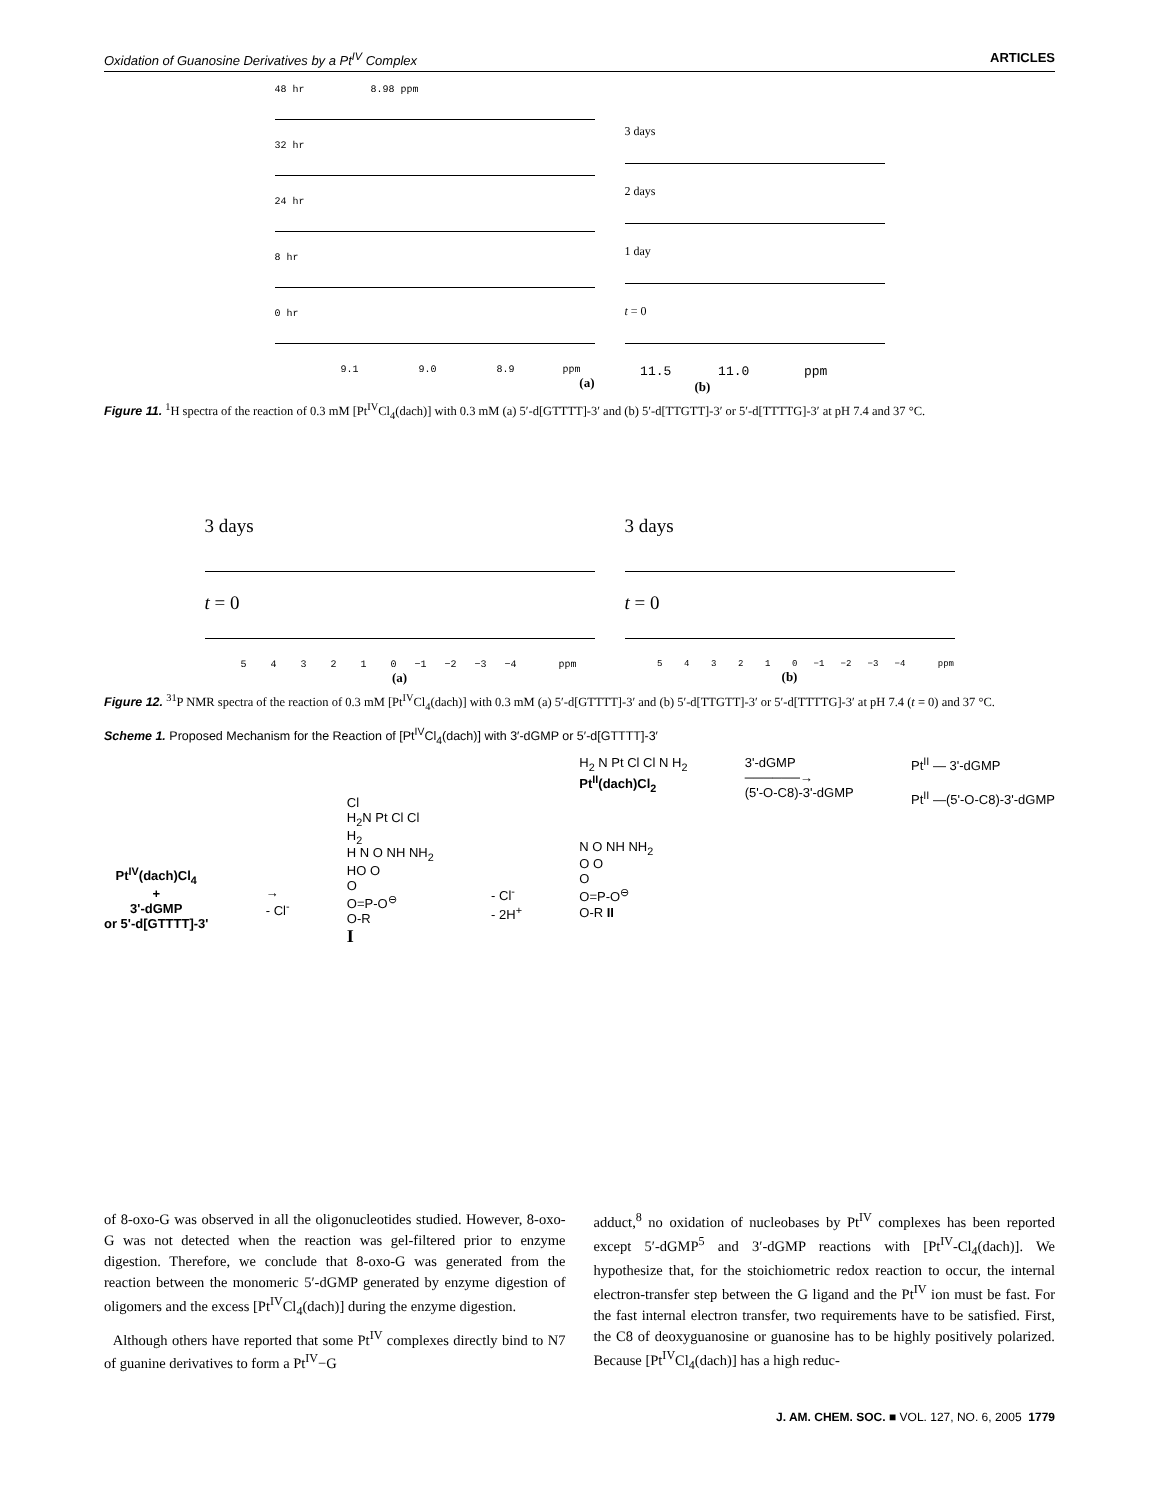Oxidation of Guanosine Derivatives by a Pt<sup>IV</sup> Complex ARTICLES
48 hr 8.98 ppm
32 hr
24 hr
8 hr
0 hr
9.1 9.0 8.9 ppm
(a)
3 days
2 days
1 day
t = 0
11.5 11.0 ppm
(b)
Figure 11. <sup>1</sup>H spectra of the reaction of 0.3 mM [Pt<sup>IV</sup>Cl<sub>4</sub>(dach)] with 0.3 mM (a) 5′-d[GTTTT]-3′ and (b) 5′-d[TTGTT]-3′ or 5′-d[TTTTG]-3′ at pH 7.4 and 37 °C.
3 days
t = 0
5 4 3 2 1 0 −1 −2 −3 −4 ppm
(a)
3 days
t = 0
5 4 3 2 1 0 −1 −2 −3 −4 ppm
(b)
Figure 12. <sup>31</sup>P NMR spectra of the reaction of 0.3 mM [Pt<sup>IV</sup>Cl<sub>4</sub>(dach)] with 0.3 mM (a) 5′-d[GTTTT]-3′ and (b) 5′-d[TTGTT]-3′ or 5′-d[TTTTG]-3′ at pH 7.4 (t = 0) and 37 °C.
Scheme 1. Proposed Mechanism for the Reaction of [Pt<sup>IV</sup>Cl<sub>4</sub>(dach)] with 3′-dGMP or 5′-d[GTTTT]-3′
Pt<sup>IV</sup>(dach)Cl<sub>4</sub>
+
3'-dGMP
or 5'-d[GTTTT]-3'
→
- Cl<sup>-</sup>
Cl
H<sub>2</sub>N Pt Cl Cl
H<sub>2</sub>
H N O NH NH<sub>2</sub>
HO O
O
O=P-O<sup>⊖</sup>
O-R
I
- Cl<sup>-</sup>
- 2H<sup>+</sup>
H<sub>2</sub> N Pt Cl Cl N H<sub>2</sub>
Pt<sup>II</sup>(dach)Cl<sub>2</sub>
N O NH NH<sub>2</sub>
O O
O
O=P-O<sup>⊖</sup>
O-R II
3'-dGMP
──────→
(5'-O-C8)-3'-dGMP
Pt<sup>II</sup> — 3'-dGMP
Pt<sup>II</sup> —(5'-O-C8)-3'-dGMP
of 8-oxo-G was observed in all the oligonucleotides studied. However, 8-oxo-G was not detected when the reaction was gel-filtered prior to enzyme digestion. Therefore, we conclude that 8-oxo-G was generated from the reaction between the monomeric 5′-dGMP generated by enzyme digestion of oligomers and the excess [Pt<sup>IV</sup>Cl<sub>4</sub>(dach)] during the enzyme digestion.
Although others have reported that some Pt<sup>IV</sup> complexes directly bind to N7 of guanine derivatives to form a Pt<sup>IV</sup>−G
adduct,<sup>8</sup> no oxidation of nucleobases by Pt<sup>IV</sup> complexes has been reported except 5′-dGMP<sup>5</sup> and 3′-dGMP reactions with [Pt<sup>IV</sup>-Cl<sub>4</sub>(dach)]. We hypothesize that, for the stoichiometric redox reaction to occur, the internal electron-transfer step between the G ligand and the Pt<sup>IV</sup> ion must be fast. For the fast internal electron transfer, two requirements have to be satisfied. First, the C8 of deoxyguanosine or guanosine has to be highly positively polarized. Because [Pt<sup>IV</sup>Cl<sub>4</sub>(dach)] has a high reduc-
J. AM. CHEM. SOC. ■ VOL. 127, NO. 6, 2005 1779